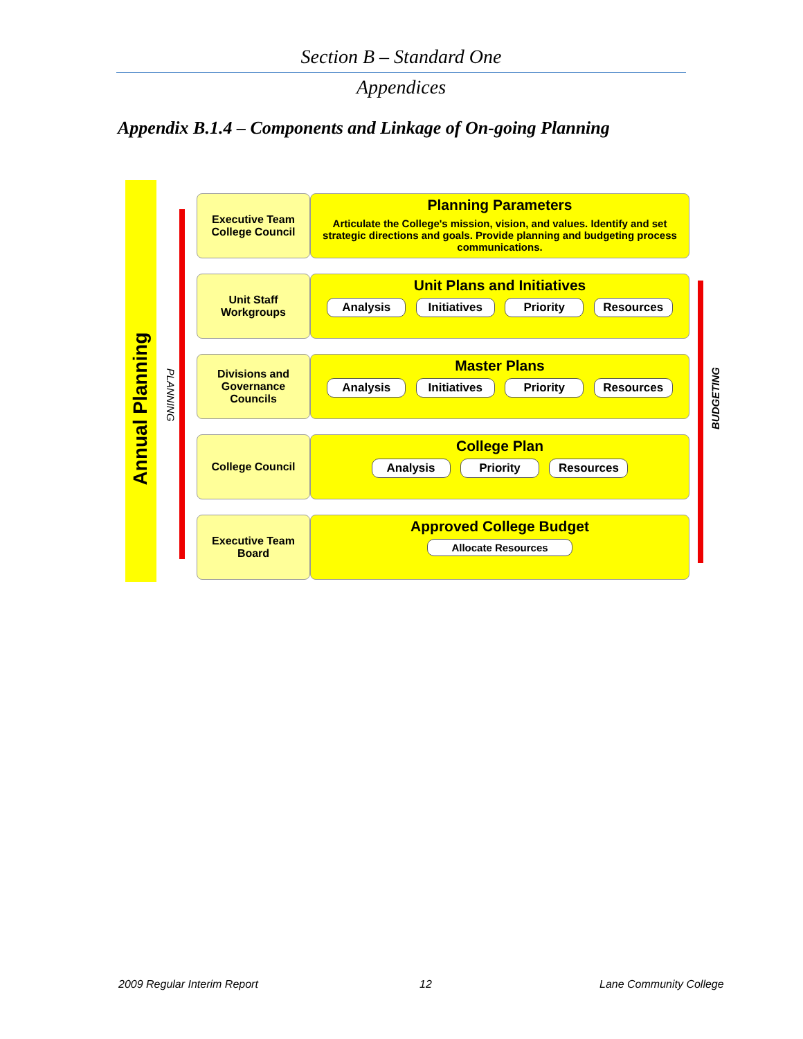Section B – Standard One
Appendices
Appendix B.1.4 – Components and Linkage of On-going Planning
Annual Planning
PLANNING BUDGETING
Executive Team
College Council
Planning Parameters
Articulate the College's mission, vision, and values. Identify and set strategic directions and goals. Provide planning and budgeting process communications.
Unit Staff
Workgroups
Unit Plans and Initiatives
Analysis Initiatives Priority Resources
Divisions and
Governance
Councils
Master Plans
Analysis Initiatives Priority Resources
College Council
College Plan
Analysis Priority Resources
Executive Team
Board
Approved College Budget
Allocate Resources
2009 Regular Interim Report 12 Lane Community College